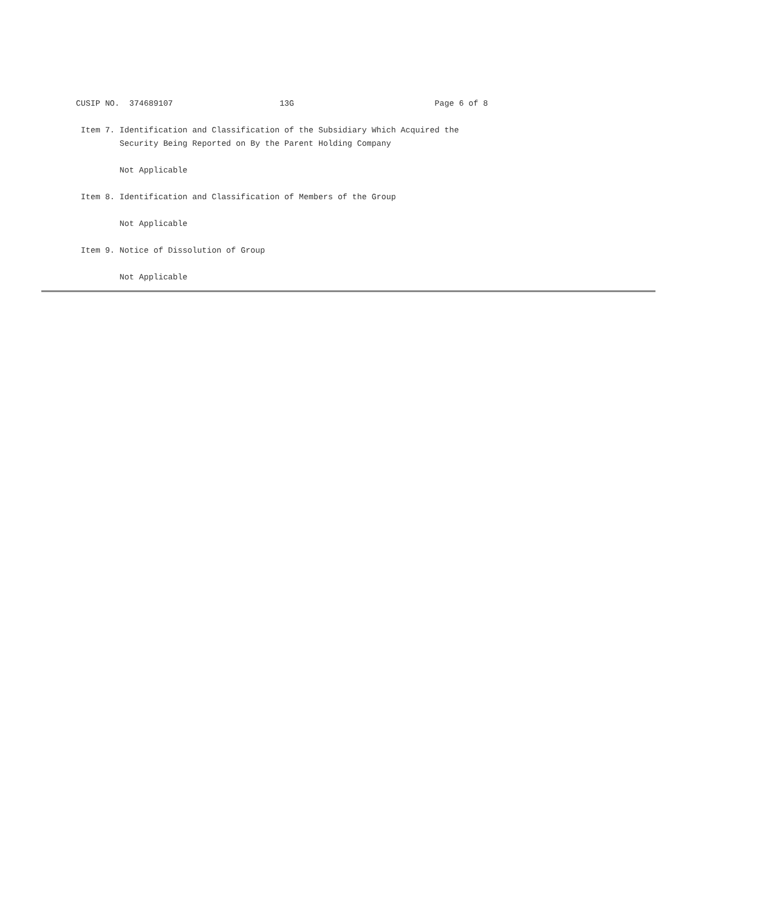CUSIP NO.  374689107                      13G                             Page 6 of 8

 Item 7. Identification and Classification of the Subsidiary Which Acquired the
         Security Being Reported on By the Parent Holding Company

         Not Applicable

 Item 8. Identification and Classification of Members of the Group

         Not Applicable

 Item 9. Notice of Dissolution of Group

         Not Applicable